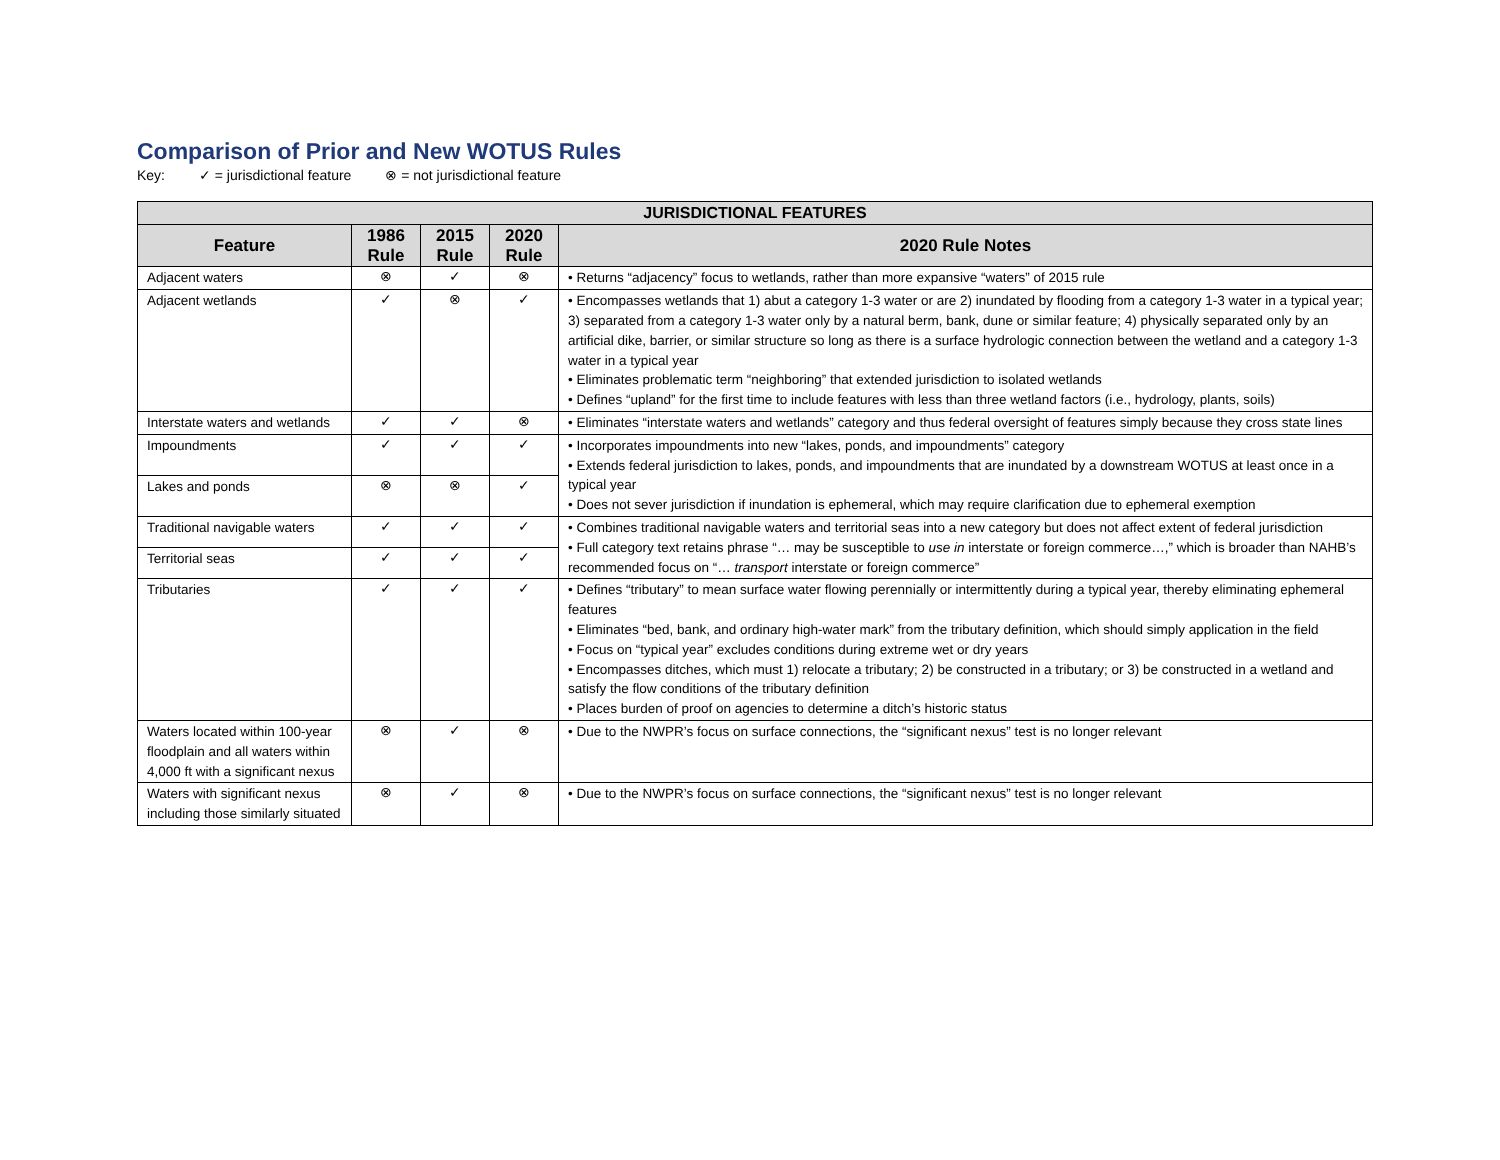Comparison of Prior and New WOTUS Rules
Key: ✓ = jurisdictional feature ⊗ = not jurisdictional feature
| JURISDICTIONAL FEATURES | | | | |
| --- | --- | --- | --- | --- |
| Feature | 1986 Rule | 2015 Rule | 2020 Rule | 2020 Rule Notes |
| Adjacent waters | ⊗ | ✓ | ⊗ | • Returns “adjacency” focus to wetlands, rather than more expansive “waters” of 2015 rule |
| Adjacent wetlands | ✓ | ⊗ | ✓ | • Encompasses wetlands that 1) abut a category 1-3 water or are 2) inundated by flooding from a category 1-3 water in a typical year; 3) separated from a category 1-3 water only by a natural berm, bank, dune or similar feature; 4) physically separated only by an artificial dike, barrier, or similar structure so long as there is a surface hydrologic connection between the wetland and a category 1-3 water in a typical year • Eliminates problematic term “neighboring” that extended jurisdiction to isolated wetlands • Defines “upland” for the first time to include features with less than three wetland factors (i.e., hydrology, plants, soils) |
| Interstate waters and wetlands | ✓ | ✓ | ⊗ | • Eliminates “interstate waters and wetlands” category and thus federal oversight of features simply because they cross state lines |
| Impoundments | ✓ | ✓ | ✓ | • Incorporates impoundments into new “lakes, ponds, and impoundments” category • Extends federal jurisdiction to lakes, ponds, and impoundments that are inundated by a downstream WOTUS at least once in a typical year • Does not sever jurisdiction if inundation is ephemeral, which may require clarification due to ephemeral exemption |
| Lakes and ponds | ⊗ | ⊗ | ✓ | |
| Traditional navigable waters | ✓ | ✓ | ✓ | • Combines traditional navigable waters and territorial seas into a new category but does not affect extent of federal jurisdiction • Full category text retains phrase “… may be susceptible to use in interstate or foreign commerce…,” which is broader than NAHB’s recommended focus on “… transport interstate or foreign commerce” |
| Territorial seas | ✓ | ✓ | ✓ | |
| Tributaries | ✓ | ✓ | ✓ | • Defines “tributary” to mean surface water flowing perennially or intermittently during a typical year, thereby eliminating ephemeral features • Eliminates “bed, bank, and ordinary high-water mark” from the tributary definition, which should simply application in the field • Focus on “typical year” excludes conditions during extreme wet or dry years • Encompasses ditches, which must 1) relocate a tributary; 2) be constructed in a tributary; or 3) be constructed in a wetland and satisfy the flow conditions of the tributary definition • Places burden of proof on agencies to determine a ditch’s historic status |
| Waters located within 100-year floodplain and all waters within 4,000 ft with a significant nexus | ⊗ | ✓ | ⊗ | • Due to the NWPR’s focus on surface connections, the “significant nexus” test is no longer relevant |
| Waters with significant nexus including those similarly situated | ⊗ | ✓ | ⊗ | • Due to the NWPR’s focus on surface connections, the “significant nexus” test is no longer relevant |